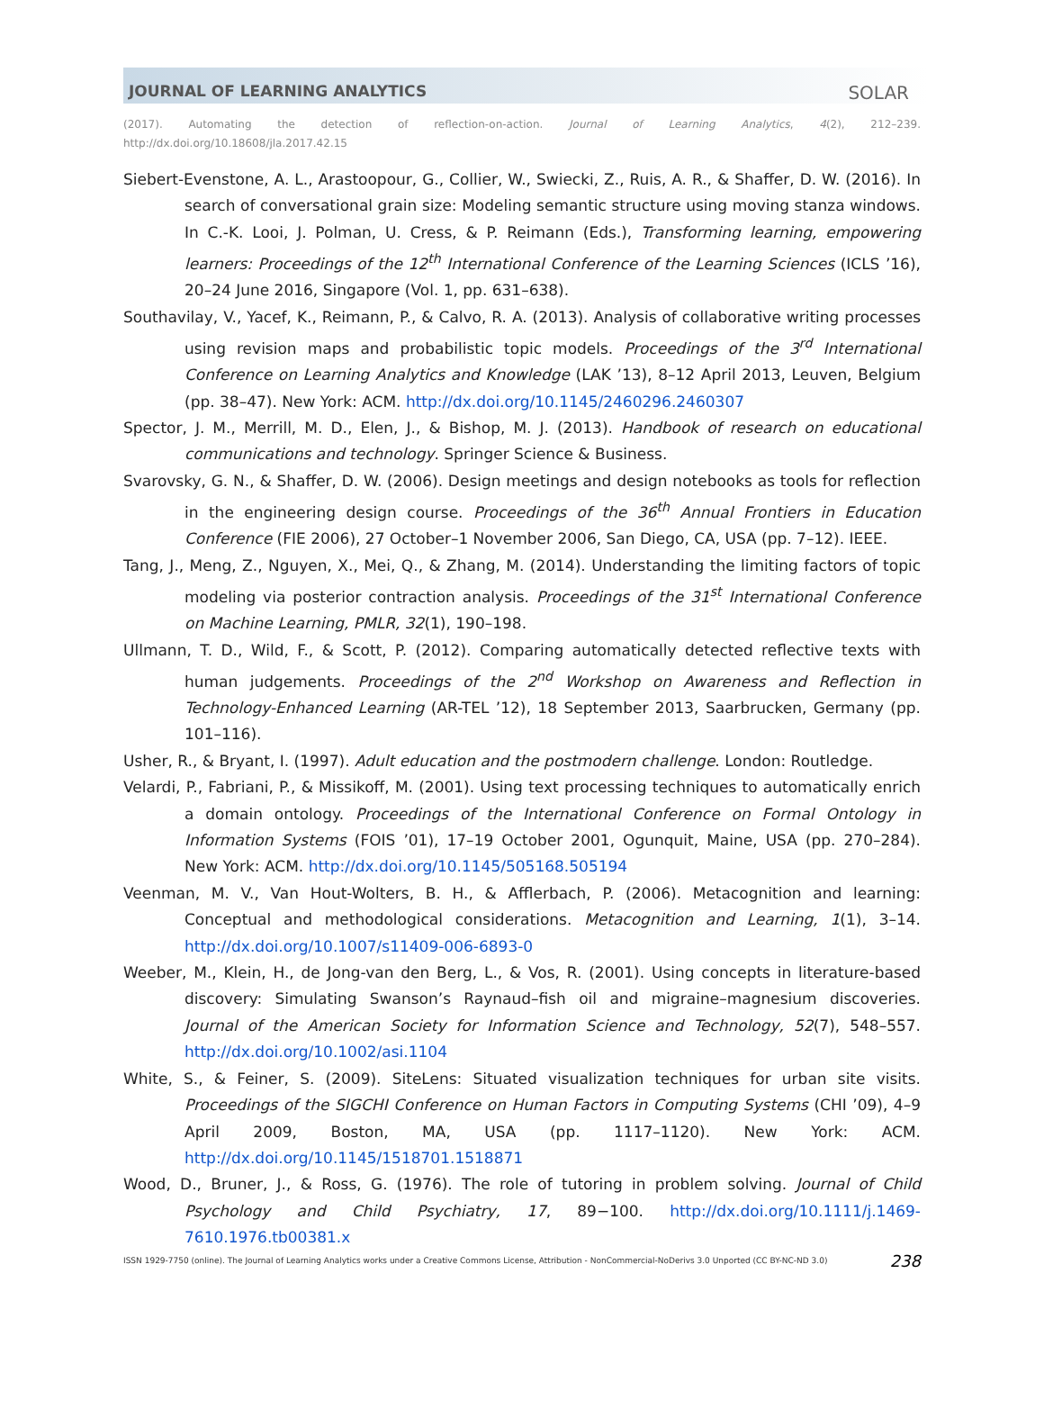JOURNAL OF LEARNING ANALYTICS SOLAR
(2017). Automating the detection of reflection-on-action. Journal of Learning Analytics, 4(2), 212–239.
http://dx.doi.org/10.18608/jla.2017.42.15
Siebert-Evenstone, A. L., Arastoopour, G., Collier, W., Swiecki, Z., Ruis, A. R., & Shaffer, D. W. (2016). In search of conversational grain size: Modeling semantic structure using moving stanza windows. In C.-K. Looi, J. Polman, U. Cress, & P. Reimann (Eds.), Transforming learning, empowering learners: Proceedings of the 12<sup>th</sup> International Conference of the Learning Sciences (ICLS ’16), 20–24 June 2016, Singapore (Vol. 1, pp. 631–638).
Southavilay, V., Yacef, K., Reimann, P., & Calvo, R. A. (2013). Analysis of collaborative writing processes using revision maps and probabilistic topic models. Proceedings of the 3<sup>rd</sup> International Conference on Learning Analytics and Knowledge (LAK ’13), 8–12 April 2013, Leuven, Belgium (pp. 38–47). New York: ACM. http://dx.doi.org/10.1145/2460296.2460307
Spector, J. M., Merrill, M. D., Elen, J., & Bishop, M. J. (2013). Handbook of research on educational communications and technology. Springer Science & Business.
Svarovsky, G. N., & Shaffer, D. W. (2006). Design meetings and design notebooks as tools for reflection in the engineering design course. Proceedings of the 36<sup>th</sup> Annual Frontiers in Education Conference (FIE 2006), 27 October–1 November 2006, San Diego, CA, USA (pp. 7–12). IEEE.
Tang, J., Meng, Z., Nguyen, X., Mei, Q., & Zhang, M. (2014). Understanding the limiting factors of topic modeling via posterior contraction analysis. Proceedings of the 31<sup>st</sup> International Conference on Machine Learning, PMLR, 32(1), 190–198.
Ullmann, T. D., Wild, F., & Scott, P. (2012). Comparing automatically detected reflective texts with human judgements. Proceedings of the 2<sup>nd</sup> Workshop on Awareness and Reflection in Technology-Enhanced Learning (AR-TEL ’12), 18 September 2013, Saarbrucken, Germany (pp. 101–116).
Usher, R., & Bryant, I. (1997). Adult education and the postmodern challenge. London: Routledge.
Velardi, P., Fabriani, P., & Missikoff, M. (2001). Using text processing techniques to automatically enrich a domain ontology. Proceedings of the International Conference on Formal Ontology in Information Systems (FOIS ’01), 17–19 October 2001, Ogunquit, Maine, USA (pp. 270–284). New York: ACM. http://dx.doi.org/10.1145/505168.505194
Veenman, M. V., Van Hout-Wolters, B. H., & Afflerbach, P. (2006). Metacognition and learning: Conceptual and methodological considerations. Metacognition and Learning, 1(1), 3–14. http://dx.doi.org/10.1007/s11409-006-6893-0
Weeber, M., Klein, H., de Jong-van den Berg, L., & Vos, R. (2001). Using concepts in literature-based discovery: Simulating Swanson’s Raynaud–fish oil and migraine–magnesium discoveries. Journal of the American Society for Information Science and Technology, 52(7), 548–557. http://dx.doi.org/10.1002/asi.1104
White, S., & Feiner, S. (2009). SiteLens: Situated visualization techniques for urban site visits. Proceedings of the SIGCHI Conference on Human Factors in Computing Systems (CHI ’09), 4–9 April 2009, Boston, MA, USA (pp. 1117–1120). New York: ACM. http://dx.doi.org/10.1145/1518701.1518871
Wood, D., Bruner, J., & Ross, G. (1976). The role of tutoring in problem solving. Journal of Child Psychology and Child Psychiatry, 17, 89−100. http://dx.doi.org/10.1111/j.1469-7610.1976.tb00381.x
ISSN 1929-7750 (online). The Journal of Learning Analytics works under a Creative Commons License, Attribution - NonCommercial-NoDerivs 3.0 Unported (CC BY-NC-ND 3.0) 238